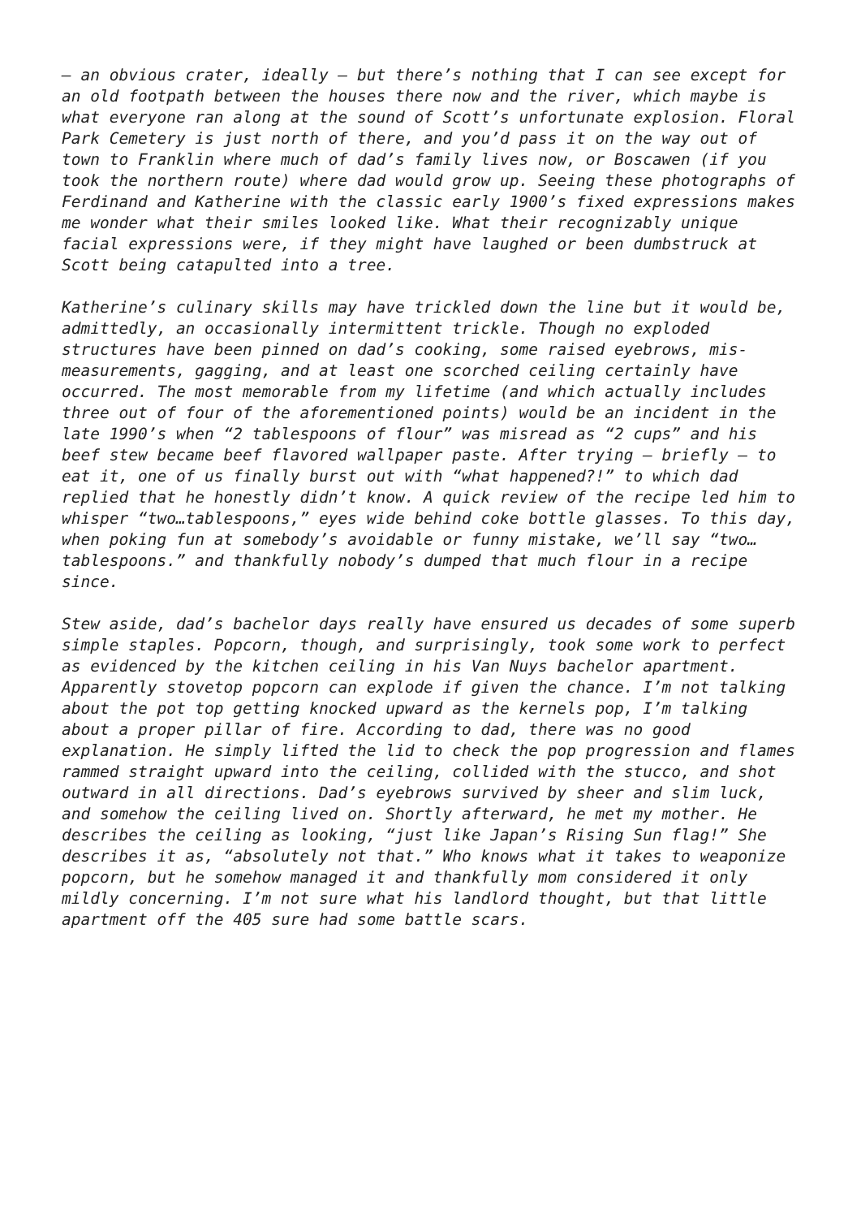– an obvious crater, ideally – but there’s nothing that I can see except for an old footpath between the houses there now and the river, which maybe is what everyone ran along at the sound of Scott’s unfortunate explosion. Floral Park Cemetery is just north of there, and you’d pass it on the way out of town to Franklin where much of dad’s family lives now, or Boscawen (if you took the northern route) where dad would grow up. Seeing these photographs of Ferdinand and Katherine with the classic early 1900’s fixed expressions makes me wonder what their smiles looked like. What their recognizably unique facial expressions were, if they might have laughed or been dumbstruck at Scott being catapulted into a tree.
Katherine’s culinary skills may have trickled down the line but it would be, admittedly, an occasionally intermittent trickle. Though no exploded structures have been pinned on dad’s cooking, some raised eyebrows, mis- measurements, gagging, and at least one scorched ceiling certainly have occurred. The most memorable from my lifetime (and which actually includes three out of four of the aforementioned points) would be an incident in the late 1990’s when “2 tablespoons of flour” was misread as “2 cups” and his beef stew became beef flavored wallpaper paste. After trying – briefly – to eat it, one of us finally burst out with “what happened?!” to which dad replied that he honestly didn’t know. A quick review of the recipe led him to whisper “two…tablespoons,” eyes wide behind coke bottle glasses. To this day, when poking fun at somebody’s avoidable or funny mistake, we’ll say “two… tablespoons.” and thankfully nobody’s dumped that much flour in a recipe since.
Stew aside, dad’s bachelor days really have ensured us decades of some superb simple staples. Popcorn, though, and surprisingly, took some work to perfect as evidenced by the kitchen ceiling in his Van Nuys bachelor apartment. Apparently stovetop popcorn can explode if given the chance. I’m not talking about the pot top getting knocked upward as the kernels pop, I’m talking about a proper pillar of fire. According to dad, there was no good explanation. He simply lifted the lid to check the pop progression and flames rammed straight upward into the ceiling, collided with the stucco, and shot outward in all directions. Dad’s eyebrows survived by sheer and slim luck, and somehow the ceiling lived on. Shortly afterward, he met my mother. He describes the ceiling as looking, “just like Japan’s Rising Sun flag!” She describes it as, “absolutely not that.” Who knows what it takes to weaponize popcorn, but he somehow managed it and thankfully mom considered it only mildly concerning. I’m not sure what his landlord thought, but that little apartment off the 405 sure had some battle scars.